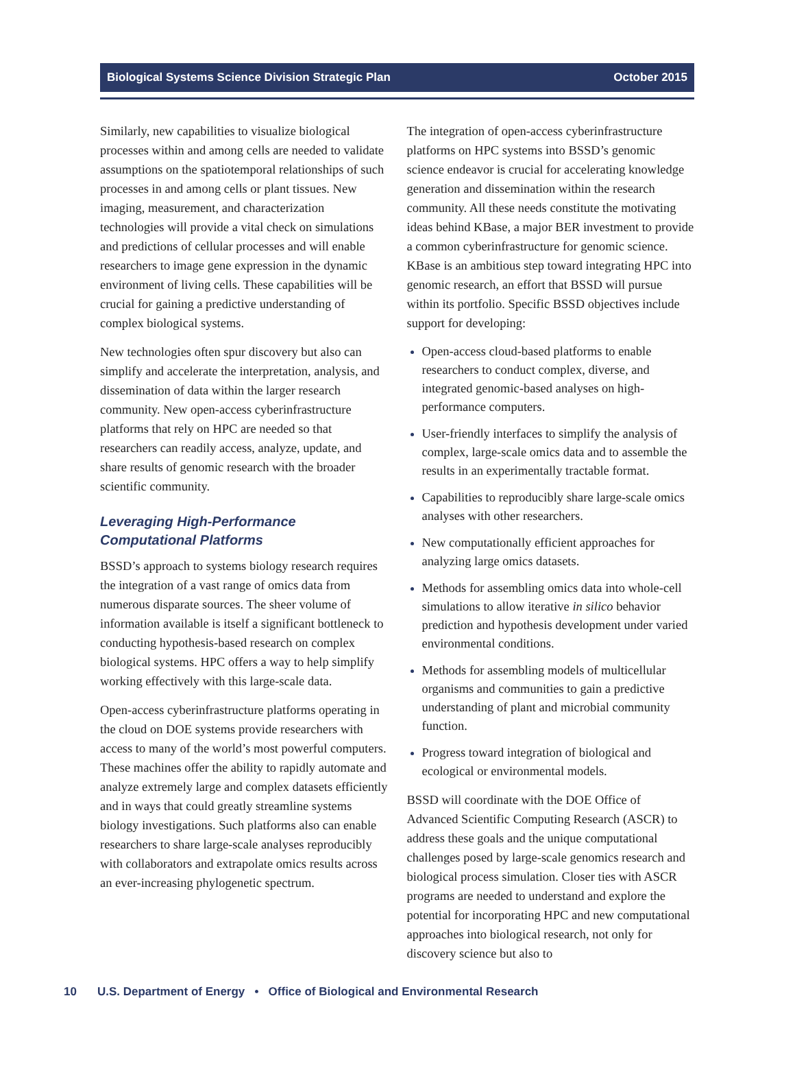Biological Systems Science Division Strategic Plan October 2015
Similarly, new capabilities to visualize biological processes within and among cells are needed to validate assumptions on the spatiotemporal relationships of such processes in and among cells or plant tissues. New imaging, measurement, and characterization technologies will provide a vital check on simulations and predictions of cellular processes and will enable researchers to image gene expression in the dynamic environment of living cells. These capabilities will be crucial for gaining a predictive understanding of complex biological systems.
New technologies often spur discovery but also can simplify and accelerate the interpretation, analysis, and dissemination of data within the larger research community. New open-access cyberinfrastructure platforms that rely on HPC are needed so that researchers can readily access, analyze, update, and share results of genomic research with the broader scientific community.
Leveraging High-Performance Computational Platforms
BSSD’s approach to systems biology research requires the integration of a vast range of omics data from numerous disparate sources. The sheer volume of information available is itself a significant bottleneck to conducting hypothesis-based research on complex biological systems. HPC offers a way to help simplify working effectively with this large-scale data.
Open-access cyberinfrastructure platforms operating in the cloud on DOE systems provide researchers with access to many of the world’s most powerful computers. These machines offer the ability to rapidly automate and analyze extremely large and complex datasets efficiently and in ways that could greatly streamline systems biology investigations. Such platforms also can enable researchers to share large-scale analyses reproducibly with collaborators and extrapolate omics results across an ever-increasing phylogenetic spectrum.
The integration of open-access cyberinfrastructure platforms on HPC systems into BSSD’s genomic science endeavor is crucial for accelerating knowledge generation and dissemination within the research community. All these needs constitute the motivating ideas behind KBase, a major BER investment to provide a common cyberinfrastructure for genomic science. KBase is an ambitious step toward integrating HPC into genomic research, an effort that BSSD will pursue within its portfolio. Specific BSSD objectives include support for developing:
Open-access cloud-based platforms to enable researchers to conduct complex, diverse, and integrated genomic-based analyses on high-performance computers.
User-friendly interfaces to simplify the analysis of complex, large-scale omics data and to assemble the results in an experimentally tractable format.
Capabilities to reproducibly share large-scale omics analyses with other researchers.
New computationally efficient approaches for analyzing large omics datasets.
Methods for assembling omics data into whole-cell simulations to allow iterative in silico behavior prediction and hypothesis development under varied environmental conditions.
Methods for assembling models of multicellular organisms and communities to gain a predictive understanding of plant and microbial community function.
Progress toward integration of biological and ecological or environmental models.
BSSD will coordinate with the DOE Office of Advanced Scientific Computing Research (ASCR) to address these goals and the unique computational challenges posed by large-scale genomics research and biological process simulation. Closer ties with ASCR programs are needed to understand and explore the potential for incorporating HPC and new computational approaches into biological research, not only for discovery science but also to
10 U.S. Department of Energy • Office of Biological and Environmental Research